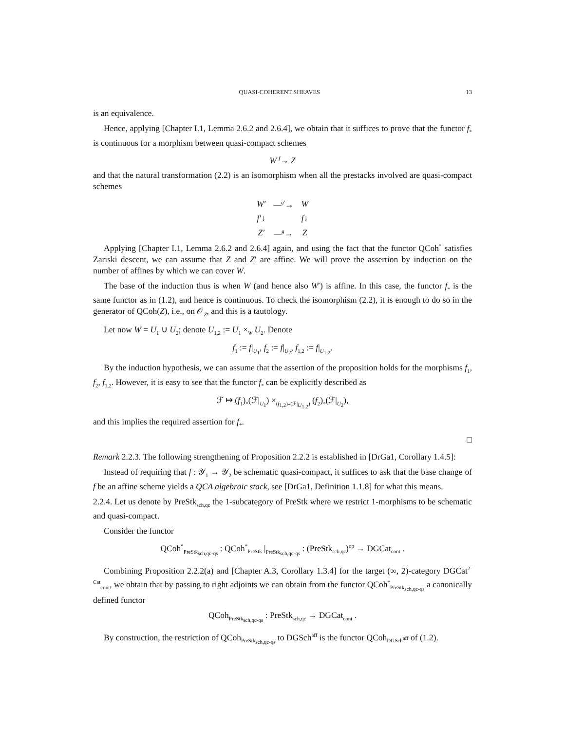QUASI-COHERENT SHEAVES 13
is an equivalence.
Hence, applying [Chapter I.1, Lemma 2.6.2 and 2.6.4], we obtain that it suffices to prove that the functor f<sub>*</sub> is continuous for a morphism between quasi-compact schemes
W <sup>f</sup>→ Z
and that the natural transformation (2.2) is an isomorphism when all the prestacks involved are quasi-compact schemes
| W′ | —<sup>g′</sup>→ | W |
| f′↓ | | f↓ |
| Z′ | —<sup>g</sup>→ | Z |
Applying [Chapter I.1, Lemma 2.6.2 and 2.6.4] again, and using the fact that the functor QCoh<sup>*</sup> satisfies Zariski descent, we can assume that Z and Z′ are affine. We will prove the assertion by induction on the number of affines by which we can cover W.
The base of the induction thus is when W (and hence also W′) is affine. In this case, the functor f<sub>*</sub> is the same functor as in (1.2), and hence is continuous. To check the isomorphism (2.2), it is enough to do so in the generator of QCoh(Z), i.e., on 𝒪<sub>Z</sub>, and this is a tautology.
Let now W = U<sub>1</sub> ∪ U<sub>2</sub>; denote U<sub>1,2</sub> := U<sub>1</sub> ×<sub>W</sub> U<sub>2</sub>. Denote
f<sub>1</sub> := f|<sub>U<sub>1</sub></sub>, f<sub>2</sub> := f|<sub>U<sub>2</sub></sub>, f<sub>1,2</sub> := f|<sub>U<sub>1,2</sub></sub>.
By the induction hypothesis, we can assume that the assertion of the proposition holds for the morphisms f<sub>1</sub>, f<sub>2</sub>, f<sub>1,2</sub>. However, it is easy to see that the functor f<sub>*</sub> can be explicitly described as
ℱ ↦ (f<sub>1</sub>)<sub>*</sub>(ℱ|<sub>U<sub>1</sub></sub>) ×<sub>(f<sub>1,2</sub>)<sub>*</sub>(ℱ|<sub>U<sub>1,2</sub></sub>)</sub> (f<sub>2</sub>)<sub>*</sub>(ℱ|<sub>U<sub>2</sub></sub>),
and this implies the required assertion for f<sub>*</sub>.
□
Remark 2.2.3. The following strengthening of Proposition 2.2.2 is established in [DrGa1, Corollary 1.4.5]:
Instead of requiring that f : 𝒴<sub>1</sub> → 𝒴<sub>2</sub> be schematic quasi-compact, it suffices to ask that the base change of f be an affine scheme yields a QCA algebraic stack, see [DrGa1, Definition 1.1.8] for what this means.
2.2.4. Let us denote by PreStk<sub>sch,qc</sub> the 1-subcategory of PreStk where we restrict 1-morphisms to be schematic and quasi-compact.
Consider the functor
QCoh<sup>*</sup><sub>PreStk<sub>sch,qc-qs</sub></sub> : QCoh<sup>*</sup><sub>PreStk</sub> |<sub>PreStk<sub>sch,qc-qs</sub></sub> : (PreStk<sub>sch,qc</sub>)<sup>op</sup> → DGCat<sub>cont</sub> .
Combining Proposition 2.2.2(a) and [Chapter A.3, Corollary 1.3.4] for the target (∞, 2)-category DGCat<sup>2-Cat</sup><sub>cont</sub>, we obtain that by passing to right adjoints we can obtain from the functor QCoh<sup>*</sup><sub>PreStk<sub>sch,qc-qs</sub></sub> a canonically defined functor
QCoh<sub>PreStk<sub>sch,qc-qs</sub></sub> : PreStk<sub>sch,qc</sub> → DGCat<sub>cont</sub> .
By construction, the restriction of QCoh<sub>PreStk<sub>sch,qc-qs</sub></sub> to DGSch<sup>aff</sup> is the functor QCoh<sub>DGSch<sup>aff</sup></sub> of (1.2).